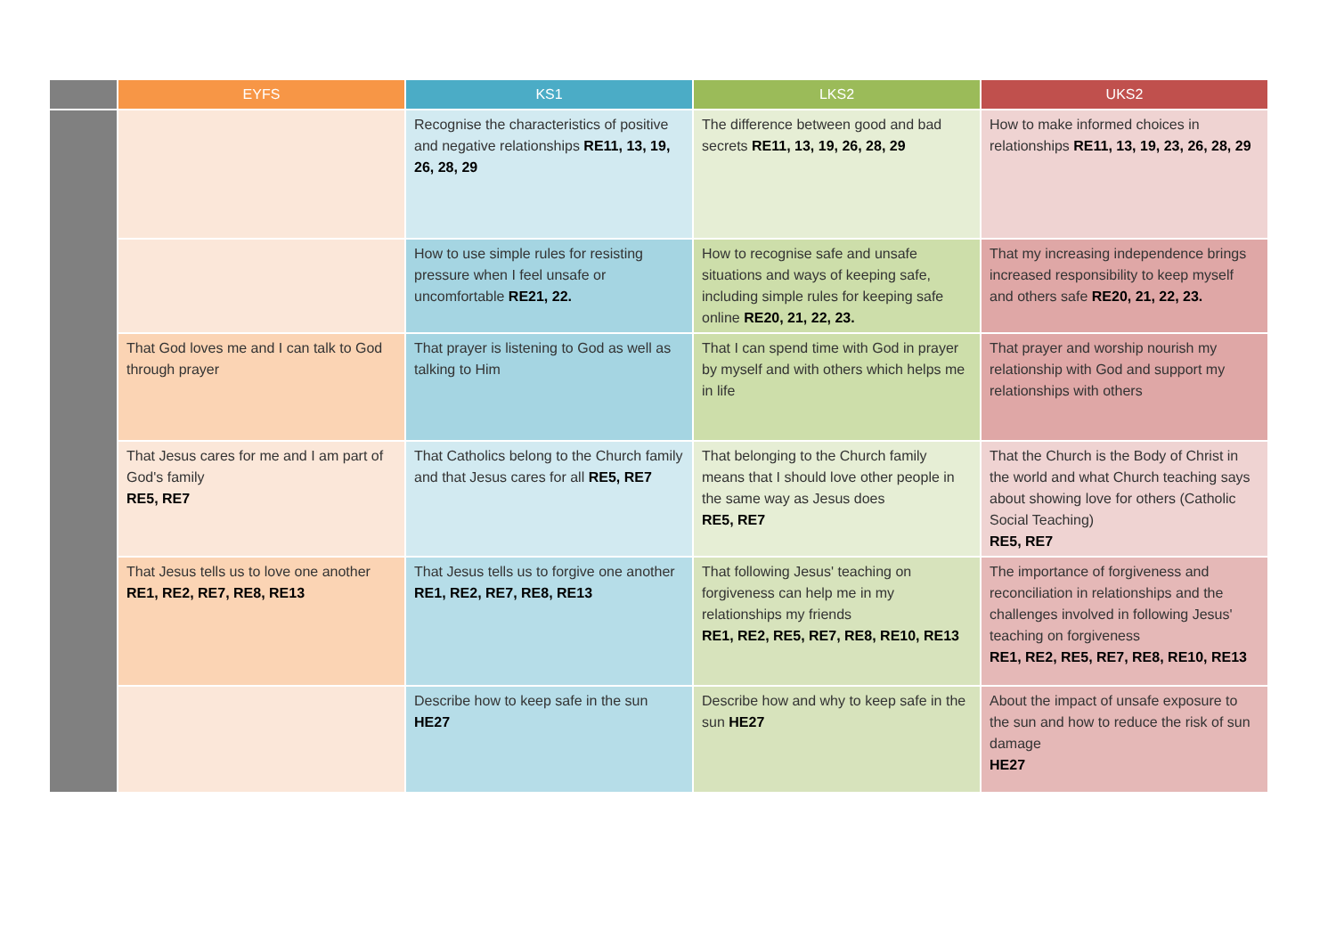| | EYFS | KS1 | LKS2 | UKS2 |
| --- | --- | --- | --- | --- |
| | | Recognise the characteristics of positive and negative relationships RE11, 13, 19, 26, 28, 29 | The difference between good and bad secrets RE11, 13, 19, 26, 28, 29 | How to make informed choices in relationships RE11, 13, 19, 23, 26, 28, 29 |
| | | How to use simple rules for resisting pressure when I feel unsafe or uncomfortable RE21, 22. | How to recognise safe and unsafe situations and ways of keeping safe, including simple rules for keeping safe online RE20, 21, 22, 23. | That my increasing independence brings increased responsibility to keep myself and others safe RE20, 21, 22, 23. |
| | That God loves me and I can talk to God through prayer | That prayer is listening to God as well as talking to Him | That I can spend time with God in prayer by myself and with others which helps me in life | That prayer and worship nourish my relationship with God and support my relationships with others |
| | That Jesus cares for me and I am part of God's family RE5, RE7 | That Catholics belong to the Church family and that Jesus cares for all RE5, RE7 | That belonging to the Church family means that I should love other people in the same way as Jesus does RE5, RE7 | That the Church is the Body of Christ in the world and what Church teaching says about showing love for others (Catholic Social Teaching) RE5, RE7 |
| | That Jesus tells us to love one another RE1, RE2, RE7, RE8, RE13 | That Jesus tells us to forgive one another RE1, RE2, RE7, RE8, RE13 | That following Jesus' teaching on forgiveness can help me in my relationships my friends RE1, RE2, RE5, RE7, RE8, RE10, RE13 | The importance of forgiveness and reconciliation in relationships and the challenges involved in following Jesus' teaching on forgiveness RE1, RE2, RE5, RE7, RE8, RE10, RE13 |
| | | Describe how to keep safe in the sun HE27 | Describe how and why to keep safe in the sun HE27 | About the impact of unsafe exposure to the sun and how to reduce the risk of sun damage HE27 |